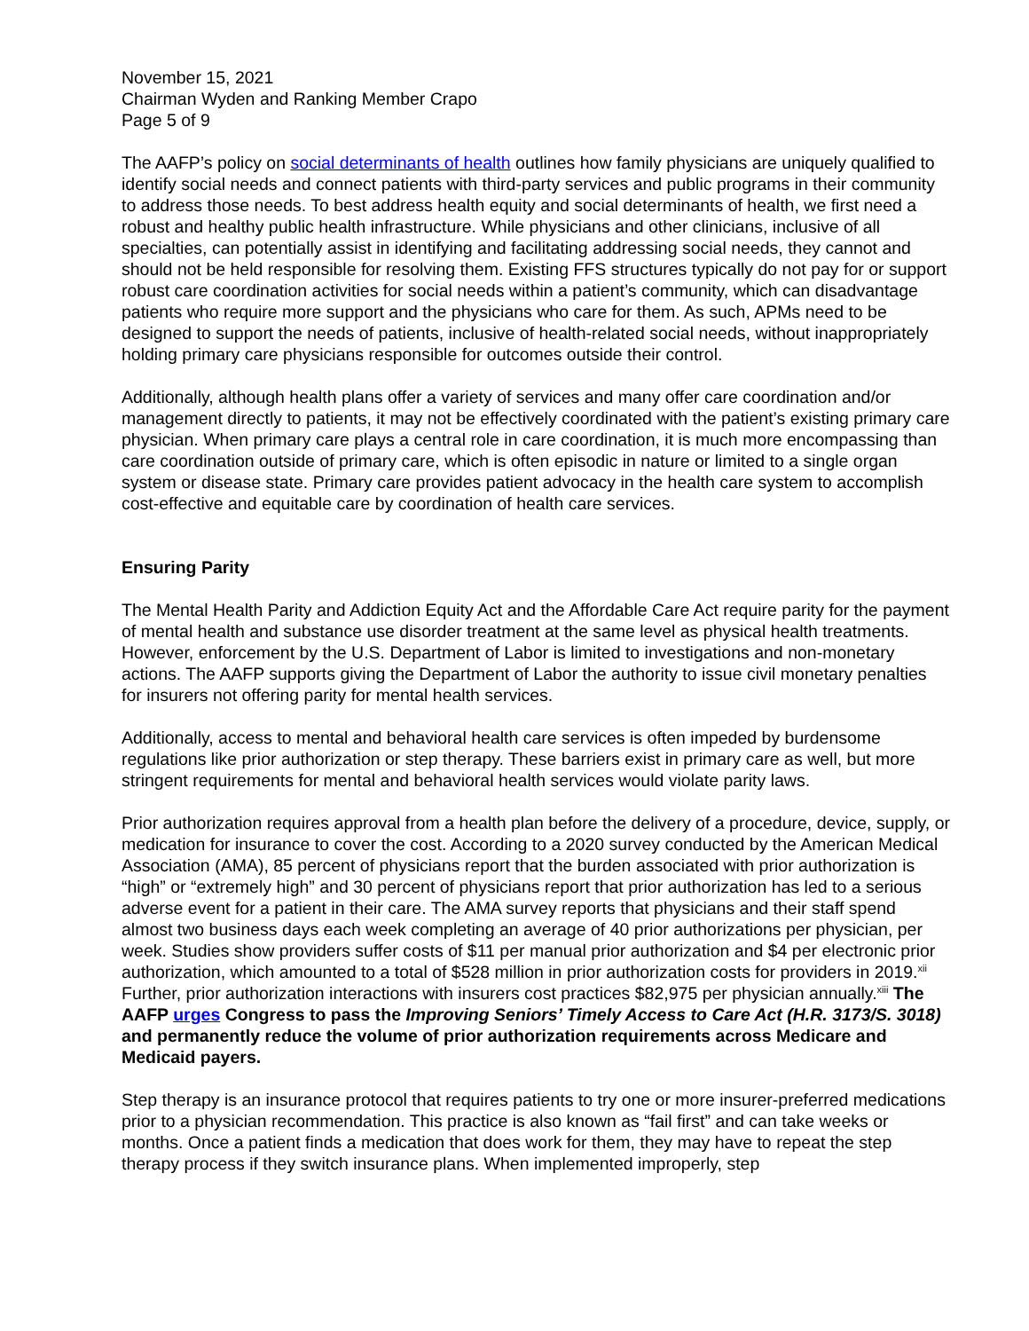November 15, 2021
Chairman Wyden and Ranking Member Crapo
Page 5 of 9
The AAFP’s policy on social determinants of health outlines how family physicians are uniquely qualified to identify social needs and connect patients with third-party services and public programs in their community to address those needs. To best address health equity and social determinants of health, we first need a robust and healthy public health infrastructure. While physicians and other clinicians, inclusive of all specialties, can potentially assist in identifying and facilitating addressing social needs, they cannot and should not be held responsible for resolving them. Existing FFS structures typically do not pay for or support robust care coordination activities for social needs within a patient’s community, which can disadvantage patients who require more support and the physicians who care for them. As such, APMs need to be designed to support the needs of patients, inclusive of health-related social needs, without inappropriately holding primary care physicians responsible for outcomes outside their control.
Additionally, although health plans offer a variety of services and many offer care coordination and/or management directly to patients, it may not be effectively coordinated with the patient’s existing primary care physician. When primary care plays a central role in care coordination, it is much more encompassing than care coordination outside of primary care, which is often episodic in nature or limited to a single organ system or disease state. Primary care provides patient advocacy in the health care system to accomplish cost-effective and equitable care by coordination of health care services.
Ensuring Parity
The Mental Health Parity and Addiction Equity Act and the Affordable Care Act require parity for the payment of mental health and substance use disorder treatment at the same level as physical health treatments. However, enforcement by the U.S. Department of Labor is limited to investigations and non-monetary actions. The AAFP supports giving the Department of Labor the authority to issue civil monetary penalties for insurers not offering parity for mental health services.
Additionally, access to mental and behavioral health care services is often impeded by burdensome regulations like prior authorization or step therapy. These barriers exist in primary care as well, but more stringent requirements for mental and behavioral health services would violate parity laws.
Prior authorization requires approval from a health plan before the delivery of a procedure, device, supply, or medication for insurance to cover the cost. According to a 2020 survey conducted by the American Medical Association (AMA), 85 percent of physicians report that the burden associated with prior authorization is “high” or “extremely high” and 30 percent of physicians report that prior authorization has led to a serious adverse event for a patient in their care. The AMA survey reports that physicians and their staff spend almost two business days each week completing an average of 40 prior authorizations per physician, per week. Studies show providers suffer costs of $11 per manual prior authorization and $4 per electronic prior authorization, which amounted to a total of $528 million in prior authorization costs for providers in 2019.<sup>xii</sup> Further, prior authorization interactions with insurers cost practices $82,975 per physician annually.<sup>xiii</sup> The AAFP urges Congress to pass the Improving Seniors’ Timely Access to Care Act (H.R. 3173/S. 3018) and permanently reduce the volume of prior authorization requirements across Medicare and Medicaid payers.
Step therapy is an insurance protocol that requires patients to try one or more insurer-preferred medications prior to a physician recommendation. This practice is also known as “fail first” and can take weeks or months. Once a patient finds a medication that does work for them, they may have to repeat the step therapy process if they switch insurance plans. When implemented improperly, step